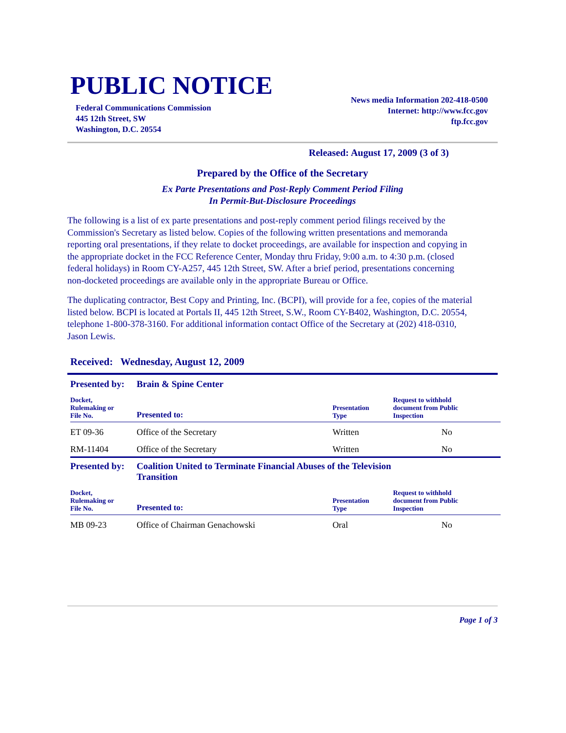PUBLIC NOTICE
Federal Communications Commission
445 12th Street, SW
Washington, D.C. 20554
News media Information 202-418-0500
Internet: http://www.fcc.gov
ftp.fcc.gov
Released: August 17, 2009 (3 of 3)
Prepared by the Office of the Secretary
Ex Parte Presentations and Post-Reply Comment Period Filing
In Permit-But-Disclosure Proceedings
The following is a list of ex parte presentations and post-reply comment period filings received by the Commission's Secretary as listed below. Copies of the following written presentations and memoranda reporting oral presentations, if they relate to docket proceedings, are available for inspection and copying in the appropriate docket in the FCC Reference Center, Monday thru Friday, 9:00 a.m. to 4:30 p.m. (closed federal holidays) in Room CY-A257, 445 12th Street, SW. After a brief period, presentations concerning non-docketed proceedings are available only in the appropriate Bureau or Office.
The duplicating contractor, Best Copy and Printing, Inc. (BCPI), will provide for a fee, copies of the material listed below. BCPI is located at Portals II, 445 12th Street, S.W., Room CY-B402, Washington, D.C. 20554, telephone 1-800-378-3160. For additional information contact Office of the Secretary at (202) 418-0310, Jason Lewis.
Received: Wednesday, August 12, 2009
| Presented by: | Brain & Spine Center | | |
| Docket, Rulemaking or File No. | Presented to: | Presentation Type | Request to withhold document from Public Inspection |
| ET 09-36 | Office of the Secretary | Written | No |
| RM-11404 | Office of the Secretary | Written | No |
| Presented by: | Coalition United to Terminate Financial Abuses of the Television Transition | | |
| Docket, Rulemaking or File No. | Presented to: | Presentation Type | Request to withhold document from Public Inspection |
| MB 09-23 | Office of Chairman Genachowski | Oral | No |
Page 1 of 3